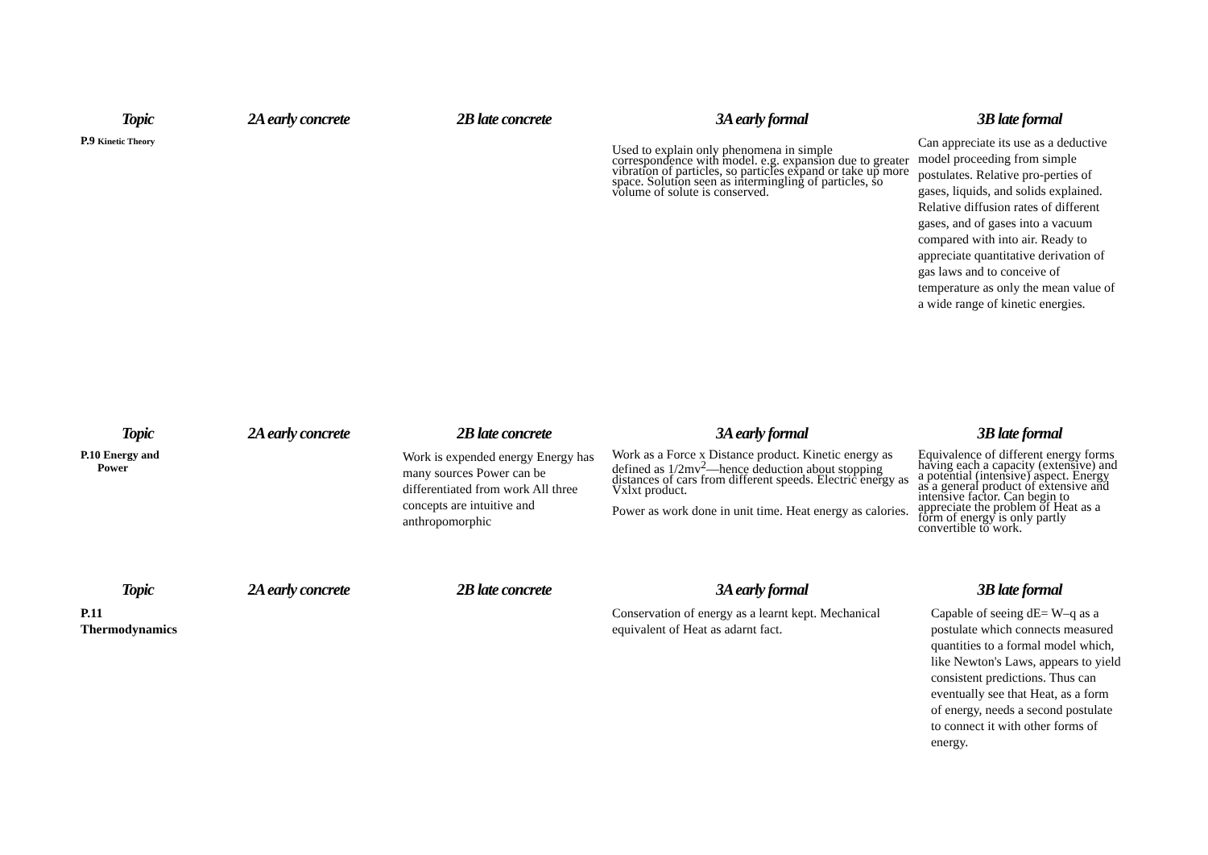| Topic | 2A early concrete | 2B late concrete | 3A early formal | 3B late formal |
| --- | --- | --- | --- | --- |
| P.9 Kinetic Theory | | | Used to explain only phenomena in simple correspondence with model. e.g. expansion due to greater vibration of particles, so particles expand or take up more space. Solution seen as intermingling of particles, so volume of solute is conserved. | Can appreciate its use as a deductive model proceeding from simple postulates. Relative pro-perties of gases, liquids, and solids explained. Relative diffusion rates of different gases, and of gases into a vacuum compared with into air. Ready to appreciate quantitative derivation of gas laws and to conceive of temperature as only the mean value of a wide range of kinetic energies. |
| Topic | 2A early concrete | 2B late concrete | 3A early formal | 3B late formal |
| P.10 Energy and Power | | Work is expended energy Energy has many sources Power can be differentiated from work All three concepts are intuitive and anthropomorphic | Work as a Force x Distance product. Kinetic energy as defined as 1/2mv<sup>2</sup>—hence deduction about stopping distances of cars from different speeds. Electric energy as Vxlxt product. Power as work done in unit time. Heat energy as calories. | Equivalence of different energy forms having each a capacity (extensive) and a potential (intensive) aspect. Energy as a general product of extensive and intensive factor. Can begin to appreciate the problem of Heat as a form of energy is only partly convertible to work. |
| Topic | 2A early concrete | 2B late concrete | 3A early formal | 3B late formal |
| P.11 Thermodynamics | | | Conservation of energy as a learnt kept. Mechanical equivalent of Heat as adarnt fact. | Capable of seeing dE= W–q as a postulate which connects measured quantities to a formal model which, like Newton's Laws, appears to yield consistent predictions. Thus can eventually see that Heat, as a form of energy, needs a second postulate to connect it with other forms of energy. |